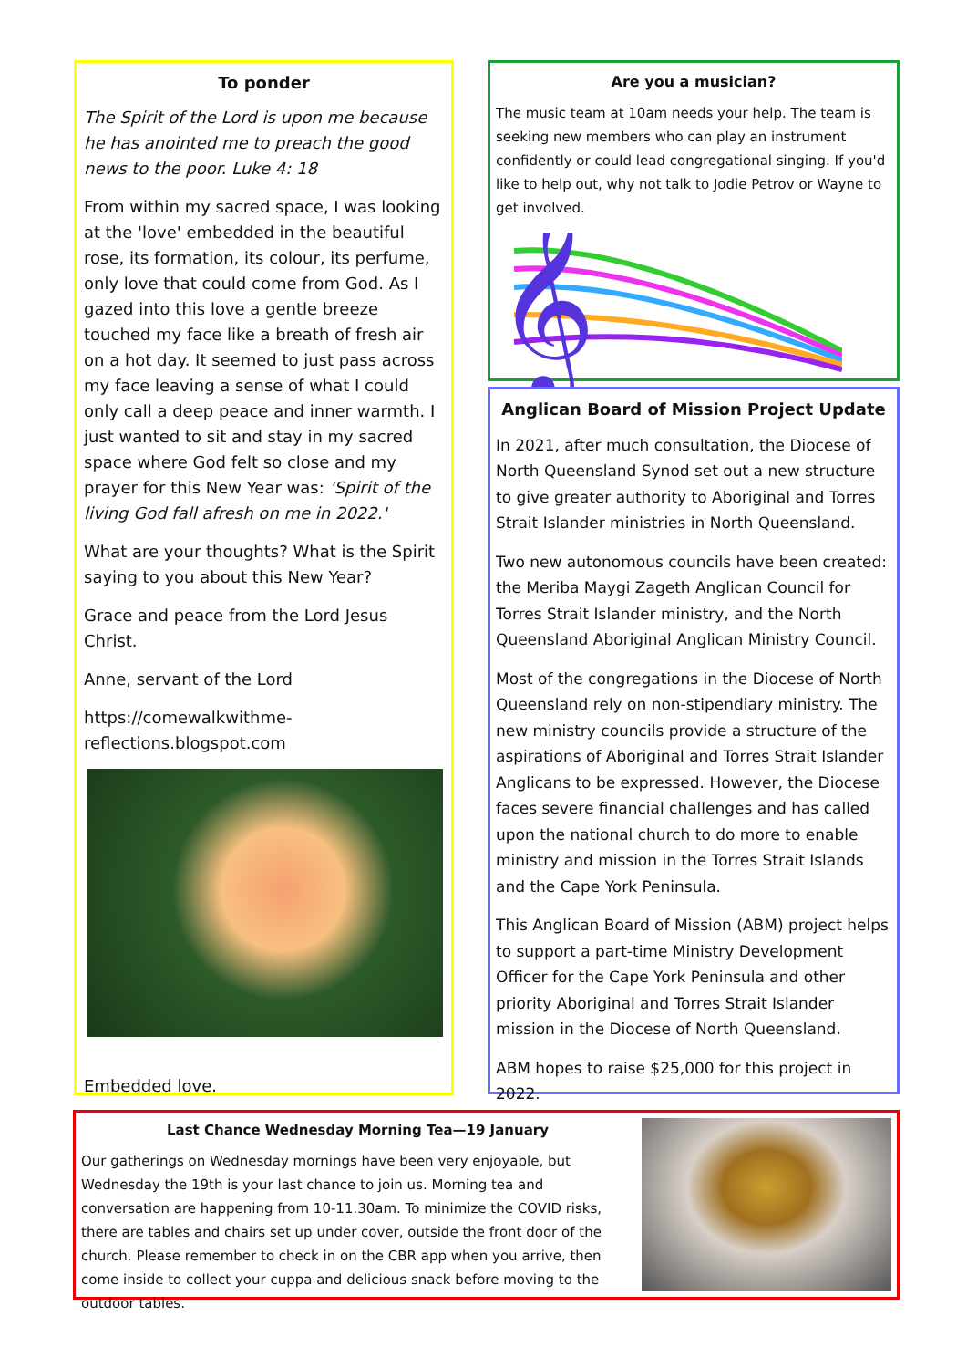To ponder
The Spirit of the Lord is upon me because he has anointed me to preach the good news to the poor. Luke 4: 18
From within my sacred space, I was looking at the 'love' embedded in the beautiful rose, its formation, its colour, its perfume, only love that could come from God. As I gazed into this love a gentle breeze touched my face like a breath of fresh air on a hot day. It seemed to just pass across my face leaving a sense of what I could only call a deep peace and inner warmth. I just wanted to sit and stay in my sacred space where God felt so close and my prayer for this New Year was: 'Spirit of the living God fall afresh on me in 2022.'
What are your thoughts? What is the Spirit saying to you about this New Year?
Grace and peace from the Lord Jesus Christ.
Anne, servant of the Lord
https://comewalkwithme-reflections.blogspot.com
Embedded love.
Are you a musician?
The music team at 10am needs your help. The team is seeking new members who can play an instrument confidently or could lead congregational singing. If you'd like to help out, why not talk to Jodie Petrov or Wayne to get involved.
𝄞
Anglican Board of Mission Project Update
In 2021, after much consultation, the Diocese of North Queensland Synod set out a new structure to give greater authority to Aboriginal and Torres Strait Islander ministries in North Queensland.
Two new autonomous councils have been created: the Meriba Maygi Zageth Anglican Council for Torres Strait Islander ministry, and the North Queensland Aboriginal Anglican Ministry Council.
Most of the congregations in the Diocese of North Queensland rely on non-stipendiary ministry. The new ministry councils provide a structure of the aspirations of Aboriginal and Torres Strait Islander Anglicans to be expressed. However, the Diocese faces severe financial challenges and has called upon the national church to do more to enable ministry and mission in the Torres Strait Islands and the Cape York Peninsula.
This Anglican Board of Mission (ABM) project helps to support a part-time Ministry Development Officer for the Cape York Peninsula and other priority Aboriginal and Torres Strait Islander mission in the Diocese of North Queensland.
ABM hopes to raise $25,000 for this project in 2022.
Last Chance Wednesday Morning Tea—19 January
Our gatherings on Wednesday mornings have been very enjoyable, but Wednesday the 19th is your last chance to join us. Morning tea and conversation are happening from 10-11.30am. To minimize the COVID risks, there are tables and chairs set up under cover, outside the front door of the church. Please remember to check in on the CBR app when you arrive, then come inside to collect your cuppa and delicious snack before moving to the outdoor tables.